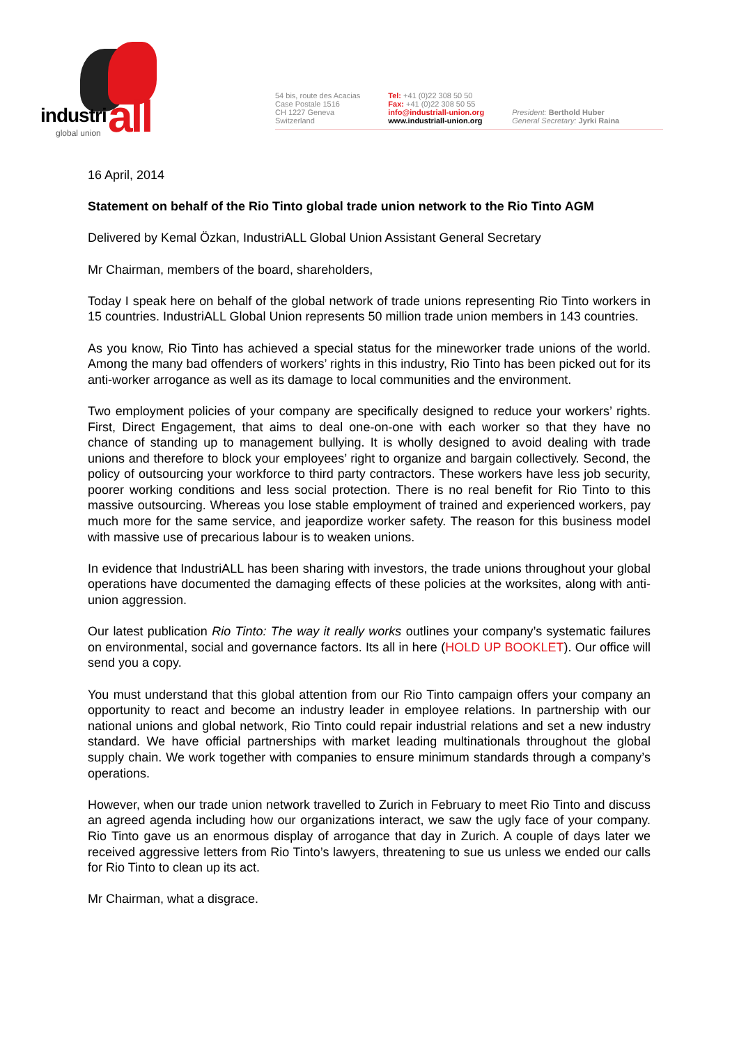industri all global union
54 bis, route des Acacias
Case Postale 1516
CH 1227 Geneva
Switzerland
Tel: +41 (0)22 308 50 50
Fax: +41 (0)22 308 50 55
info@industriall-union.org
www.industriall-union.org
President: Berthold Huber
General Secretary: Jyrki Raina
16 April, 2014
Statement on behalf of the Rio Tinto global trade union network to the Rio Tinto AGM
Delivered by Kemal Özkan, IndustriALL Global Union Assistant General Secretary
Mr Chairman, members of the board, shareholders,
Today I speak here on behalf of the global network of trade unions representing Rio Tinto workers in 15 countries. IndustriALL Global Union represents 50 million trade union members in 143 countries.
As you know, Rio Tinto has achieved a special status for the mineworker trade unions of the world. Among the many bad offenders of workers’ rights in this industry, Rio Tinto has been picked out for its anti-worker arrogance as well as its damage to local communities and the environment.
Two employment policies of your company are specifically designed to reduce your workers’ rights. First, Direct Engagement, that aims to deal one-on-one with each worker so that they have no chance of standing up to management bullying. It is wholly designed to avoid dealing with trade unions and therefore to block your employees’ right to organize and bargain collectively. Second, the policy of outsourcing your workforce to third party contractors. These workers have less job security, poorer working conditions and less social protection. There is no real benefit for Rio Tinto to this massive outsourcing. Whereas you lose stable employment of trained and experienced workers, pay much more for the same service, and jeapordize worker safety. The reason for this business model with massive use of precarious labour is to weaken unions.
In evidence that IndustriALL has been sharing with investors, the trade unions throughout your global operations have documented the damaging effects of these policies at the worksites, along with anti-union aggression.
Our latest publication Rio Tinto: The way it really works outlines your company’s systematic failures on environmental, social and governance factors. Its all in here (HOLD UP BOOKLET). Our office will send you a copy.
You must understand that this global attention from our Rio Tinto campaign offers your company an opportunity to react and become an industry leader in employee relations. In partnership with our national unions and global network, Rio Tinto could repair industrial relations and set a new industry standard. We have official partnerships with market leading multinationals throughout the global supply chain. We work together with companies to ensure minimum standards through a company’s operations.
However, when our trade union network travelled to Zurich in February to meet Rio Tinto and discuss an agreed agenda including how our organizations interact, we saw the ugly face of your company. Rio Tinto gave us an enormous display of arrogance that day in Zurich. A couple of days later we received aggressive letters from Rio Tinto’s lawyers, threatening to sue us unless we ended our calls for Rio Tinto to clean up its act.
Mr Chairman, what a disgrace.